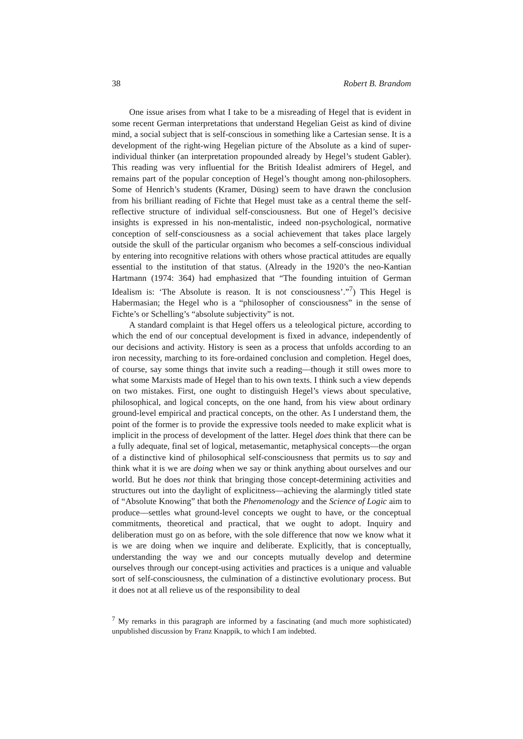38 Robert B. Brandom
One issue arises from what I take to be a misreading of Hegel that is evident in some recent German interpretations that understand Hegelian Geist as kind of divine mind, a social subject that is self-conscious in something like a Cartesian sense. It is a development of the right-wing Hegelian picture of the Absolute as a kind of super-individual thinker (an interpretation propounded already by Hegel’s student Gabler). This reading was very influential for the British Idealist admirers of Hegel, and remains part of the popular conception of Hegel’s thought among non-philosophers. Some of Henrich’s students (Kramer, Düsing) seem to have drawn the conclusion from his brilliant reading of Fichte that Hegel must take as a central theme the self-reflective structure of individual self-consciousness. But one of Hegel’s decisive insights is expressed in his non-mentalistic, indeed non-psychological, normative conception of self-consciousness as a social achievement that takes place largely outside the skull of the particular organism who becomes a self-conscious individual by entering into recognitive relations with others whose practical attitudes are equally essential to the institution of that status. (Already in the 1920’s the neo-Kantian Hartmann (1974: 364) had emphasized that “The founding intuition of German Idealism is: ‘The Absolute is reason. It is not consciousness’.”<sup>7</sup>) This Hegel is Habermasian; the Hegel who is a “philosopher of consciousness” in the sense of Fichte’s or Schelling’s “absolute subjectivity” is not.
A standard complaint is that Hegel offers us a teleological picture, according to which the end of our conceptual development is fixed in advance, independently of our decisions and activity. History is seen as a process that unfolds according to an iron necessity, marching to its fore-ordained conclusion and completion. Hegel does, of course, say some things that invite such a reading—though it still owes more to what some Marxists made of Hegel than to his own texts. I think such a view depends on two mistakes. First, one ought to distinguish Hegel’s views about speculative, philosophical, and logical concepts, on the one hand, from his view about ordinary ground-level empirical and practical concepts, on the other. As I understand them, the point of the former is to provide the expressive tools needed to make explicit what is implicit in the process of development of the latter. Hegel does think that there can be a fully adequate, final set of logical, metasemantic, metaphysical concepts—the organ of a distinctive kind of philosophical self-consciousness that permits us to say and think what it is we are doing when we say or think anything about ourselves and our world. But he does not think that bringing those concept-determining activities and structures out into the daylight of explicitness—achieving the alarmingly titled state of “Absolute Knowing” that both the Phenomenology and the Science of Logic aim to produce—settles what ground-level concepts we ought to have, or the conceptual commitments, theoretical and practical, that we ought to adopt. Inquiry and deliberation must go on as before, with the sole difference that now we know what it is we are doing when we inquire and deliberate. Explicitly, that is conceptually, understanding the way we and our concepts mutually develop and determine ourselves through our concept-using activities and practices is a unique and valuable sort of self-consciousness, the culmination of a distinctive evolutionary process. But it does not at all relieve us of the responsibility to deal
<sup>7</sup> My remarks in this paragraph are informed by a fascinating (and much more sophisticated) unpublished discussion by Franz Knappik, to which I am indebted.